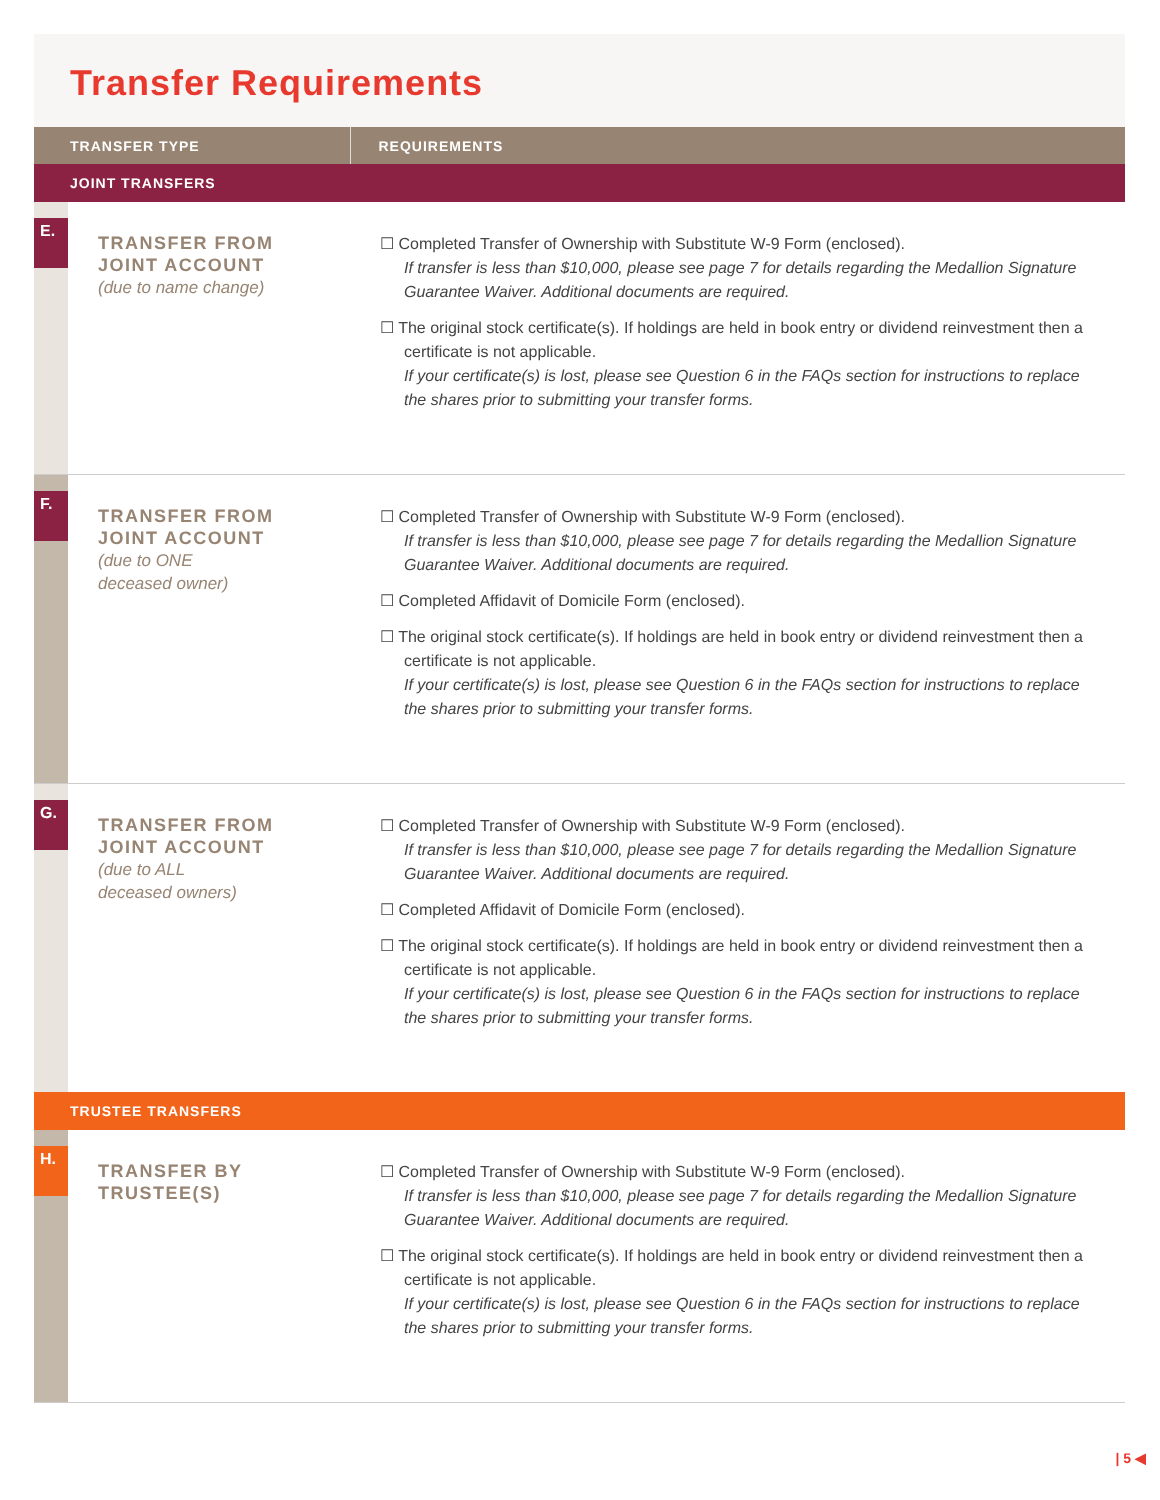Transfer Requirements
| TRANSFER TYPE | REQUIREMENTS |
| --- | --- |
| JOINT TRANSFERS | |
| E. TRANSFER FROM JOINT ACCOUNT (due to name change) | ☐ Completed Transfer of Ownership with Substitute W-9 Form (enclosed). If transfer is less than $10,000, please see page 7 for details regarding the Medallion Signature Guarantee Waiver. Additional documents are required. ☐ The original stock certificate(s). If holdings are held in book entry or dividend reinvestment then a certificate is not applicable. If your certificate(s) is lost, please see Question 6 in the FAQs section for instructions to replace the shares prior to submitting your transfer forms. |
| F. TRANSFER FROM JOINT ACCOUNT (due to ONE deceased owner) | ☐ Completed Transfer of Ownership with Substitute W-9 Form (enclosed). If transfer is less than $10,000, please see page 7 for details regarding the Medallion Signature Guarantee Waiver. Additional documents are required. ☐ Completed Affidavit of Domicile Form (enclosed). ☐ The original stock certificate(s). If holdings are held in book entry or dividend reinvestment then a certificate is not applicable. If your certificate(s) is lost, please see Question 6 in the FAQs section for instructions to replace the shares prior to submitting your transfer forms. |
| G. TRANSFER FROM JOINT ACCOUNT (due to ALL deceased owners) | ☐ Completed Transfer of Ownership with Substitute W-9 Form (enclosed). If transfer is less than $10,000, please see page 7 for details regarding the Medallion Signature Guarantee Waiver. Additional documents are required. ☐ Completed Affidavit of Domicile Form (enclosed). ☐ The original stock certificate(s). If holdings are held in book entry or dividend reinvestment then a certificate is not applicable. If your certificate(s) is lost, please see Question 6 in the FAQs section for instructions to replace the shares prior to submitting your transfer forms. |
| TRUSTEE TRANSFERS | |
| H. TRANSFER BY TRUSTEE(S) | ☐ Completed Transfer of Ownership with Substitute W-9 Form (enclosed). If transfer is less than $10,000, please see page 7 for details regarding the Medallion Signature Guarantee Waiver. Additional documents are required. ☐ The original stock certificate(s). If holdings are held in book entry or dividend reinvestment then a certificate is not applicable. If your certificate(s) is lost, please see Question 6 in the FAQs section for instructions to replace the shares prior to submitting your transfer forms. |
| 5 ◀